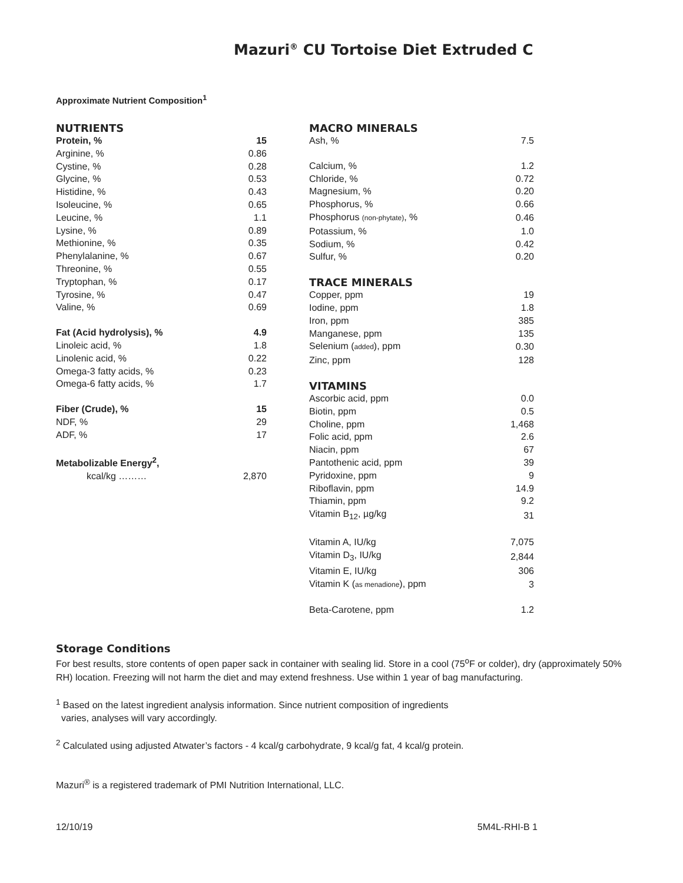Mazuri<sup>®</sup> CU Tortoise Diet Extruded C
Approximate Nutrient Composition<sup>1</sup>
NUTRIENTS
| Protein, % | 15 |
| Arginine, % | 0.86 |
| Cystine, % | 0.28 |
| Glycine, % | 0.53 |
| Histidine, % | 0.43 |
| Isoleucine, % | 0.65 |
| Leucine, % | 1.1 |
| Lysine, % | 0.89 |
| Methionine, % | 0.35 |
| Phenylalanine, % | 0.67 |
| Threonine, % | 0.55 |
| Tryptophan, % | 0.17 |
| Tyrosine, % | 0.47 |
| Valine, % | 0.69 |
| Fat (Acid hydrolysis), % | 4.9 |
| Linoleic acid, % | 1.8 |
| Linolenic acid, % | 0.22 |
| Omega-3 fatty acids, % | 0.23 |
| Omega-6 fatty acids, % | 1.7 |
| Fiber (Crude), % | 15 |
| NDF, % | 29 |
| ADF, % | 17 |
| Metabolizable Energy<sup>2</sup>, | |
| kcal/kg ……… | 2,870 |
MACRO MINERALS
| Ash, % | 7.5 |
| Calcium, % | 1.2 |
| Chloride, % | 0.72 |
| Magnesium, % | 0.20 |
| Phosphorus, % | 0.66 |
| Phosphorus (non-phytate) , % | 0.46 |
| Potassium, % | 1.0 |
| Sodium, % | 0.42 |
| Sulfur, % | 0.20 |
TRACE MINERALS
| Copper, ppm | 19 |
| Iodine, ppm | 1.8 |
| Iron, ppm | 385 |
| Manganese, ppm | 135 |
| Selenium ( added ), ppm | 0.30 |
| Zinc, ppm | 128 |
VITAMINS
| Ascorbic acid, ppm | 0.0 |
| Biotin, ppm | 0.5 |
| Choline, ppm | 1,468 |
| Folic acid, ppm | 2.6 |
| Niacin, ppm | 67 |
| Pantothenic acid, ppm | 39 |
| Pyridoxine, ppm | 9 |
| Riboflavin, ppm | 14.9 |
| Thiamin, ppm | 9.2 |
| Vitamin B<sub>12</sub>, µg/kg | 31 |
| Vitamin A, IU/kg | 7,075 |
| Vitamin D<sub>3</sub>, IU/kg | 2,844 |
| Vitamin E, IU/kg | 306 |
| Vitamin K ( as menadione ), ppm | 3 |
| Beta-Carotene, ppm | 1.2 |
Storage Conditions
For best results, store contents of open paper sack in container with sealing lid. Store in a cool (75<sup>o</sup>F or colder), dry (approximately 50% RH) location. Freezing will not harm the diet and may extend freshness. Use within 1 year of bag manufacturing.
<sup>1</sup> Based on the latest ingredient analysis information. Since nutrient composition of ingredients
varies, analyses will vary accordingly.
<sup>2</sup> Calculated using adjusted Atwater’s factors - 4 kcal/g carbohydrate, 9 kcal/g fat, 4 kcal/g protein.
Mazuri<sup>®</sup> is a registered trademark of PMI Nutrition International, LLC.
12/10/19 5M4L-RHI-B 1